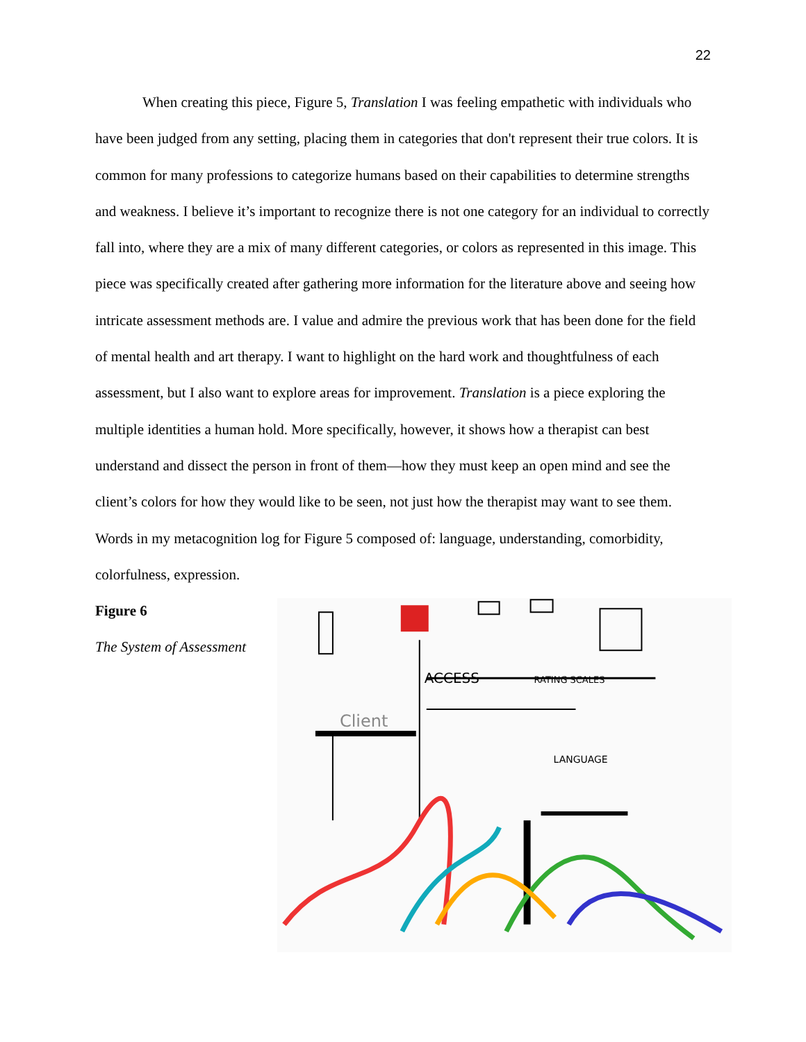22
When creating this piece, Figure 5, Translation I was feeling empathetic with individuals who have been judged from any setting, placing them in categories that don't represent their true colors. It is common for many professions to categorize humans based on their capabilities to determine strengths and weakness. I believe it’s important to recognize there is not one category for an individual to correctly fall into, where they are a mix of many different categories, or colors as represented in this image. This piece was specifically created after gathering more information for the literature above and seeing how intricate assessment methods are. I value and admire the previous work that has been done for the field of mental health and art therapy. I want to highlight on the hard work and thoughtfulness of each assessment, but I also want to explore areas for improvement. Translation is a piece exploring the multiple identities a human hold. More specifically, however, it shows how a therapist can best understand and dissect the person in front of them—how they must keep an open mind and see the client’s colors for how they would like to be seen, not just how the therapist may want to see them. Words in my metacognition log for Figure 5 composed of: language, understanding, comorbidity, colorfulness, expression.
Figure 6
The System of Assessment
ACCESS
RATING SCALES
LANGUAGE
Client